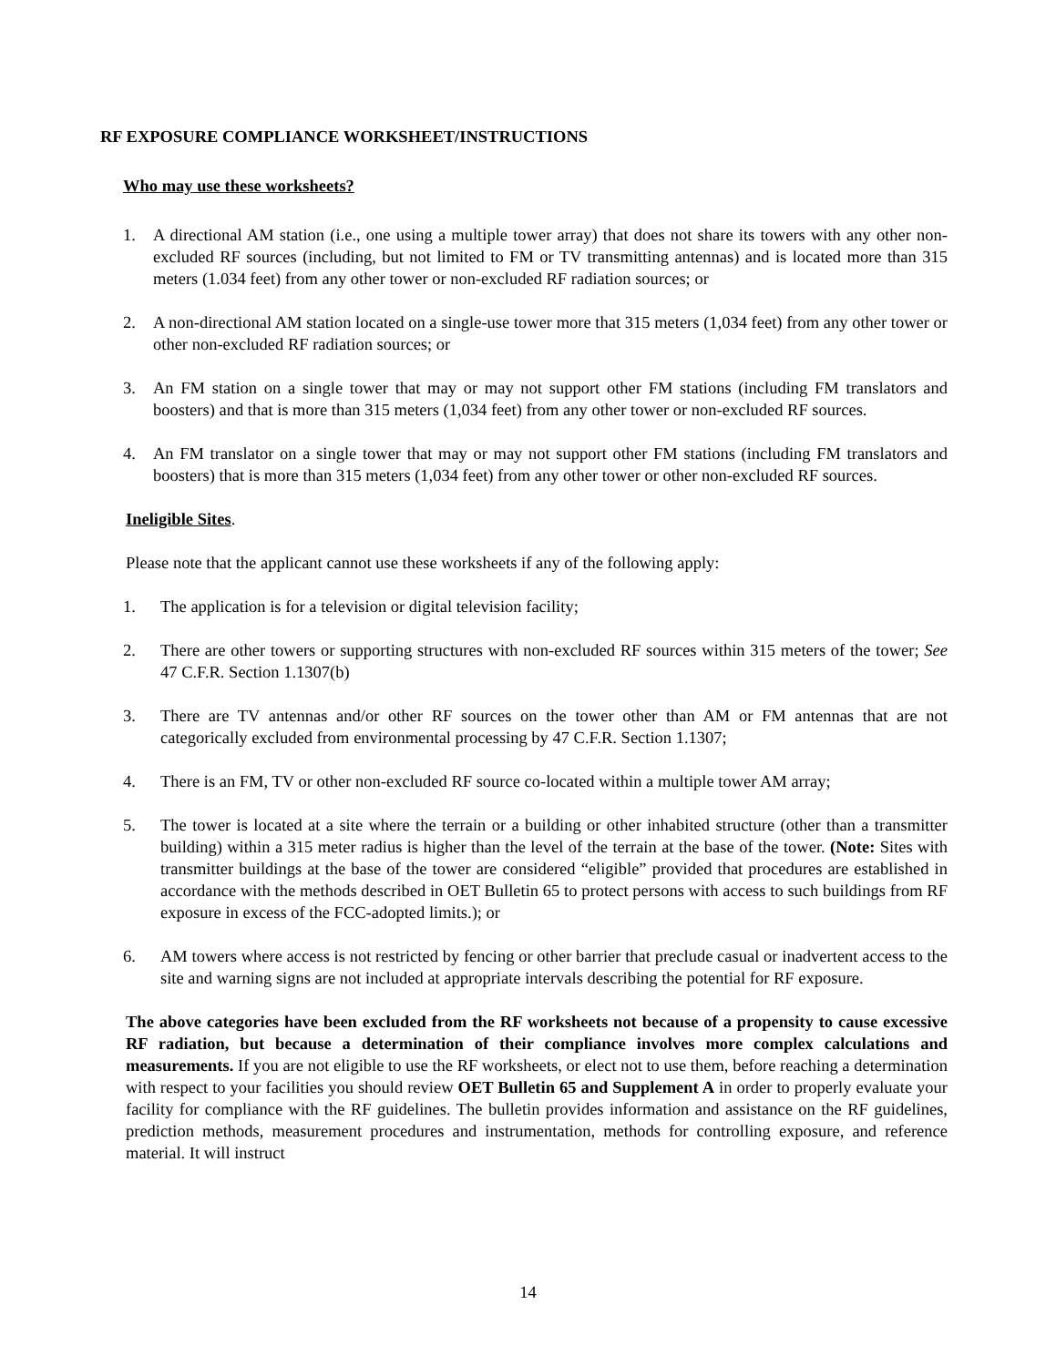RF EXPOSURE COMPLIANCE WORKSHEET/INSTRUCTIONS
Who may use these worksheets?
1. A directional AM station (i.e., one using a multiple tower array) that does not share its towers with any other non-excluded RF sources (including, but not limited to FM or TV transmitting antennas) and is located more than 315 meters (1.034 feet) from any other tower or non-excluded RF radiation sources; or
2. A non-directional AM station located on a single-use tower more that 315 meters (1,034 feet) from any other tower or other non-excluded RF radiation sources; or
3. An FM station on a single tower that may or may not support other FM stations (including FM translators and boosters) and that is more than 315 meters (1,034 feet) from any other tower or non-excluded RF sources.
4. An FM translator on a single tower that may or may not support other FM stations (including FM translators and boosters) that is more than 315 meters (1,034 feet) from any other tower or other non-excluded RF sources.
Ineligible Sites.
Please note that the applicant cannot use these worksheets if any of the following apply:
1. The application is for a television or digital television facility;
2. There are other towers or supporting structures with non-excluded RF sources within 315 meters of the tower; See 47 C.F.R. Section 1.1307(b)
3. There are TV antennas and/or other RF sources on the tower other than AM or FM antennas that are not categorically excluded from environmental processing by 47 C.F.R. Section 1.1307;
4. There is an FM, TV or other non-excluded RF source co-located within a multiple tower AM array;
5. The tower is located at a site where the terrain or a building or other inhabited structure (other than a transmitter building) within a 315 meter radius is higher than the level of the terrain at the base of the tower. (Note: Sites with transmitter buildings at the base of the tower are considered “eligible” provided that procedures are established in accordance with the methods described in OET Bulletin 65 to protect persons with access to such buildings from RF exposure in excess of the FCC-adopted limits.); or
6. AM towers where access is not restricted by fencing or other barrier that preclude casual or inadvertent access to the site and warning signs are not included at appropriate intervals describing the potential for RF exposure.
The above categories have been excluded from the RF worksheets not because of a propensity to cause excessive RF radiation, but because a determination of their compliance involves more complex calculations and measurements. If you are not eligible to use the RF worksheets, or elect not to use them, before reaching a determination with respect to your facilities you should review OET Bulletin 65 and Supplement A in order to properly evaluate your facility for compliance with the RF guidelines. The bulletin provides information and assistance on the RF guidelines, prediction methods, measurement procedures and instrumentation, methods for controlling exposure, and reference material. It will instruct
14